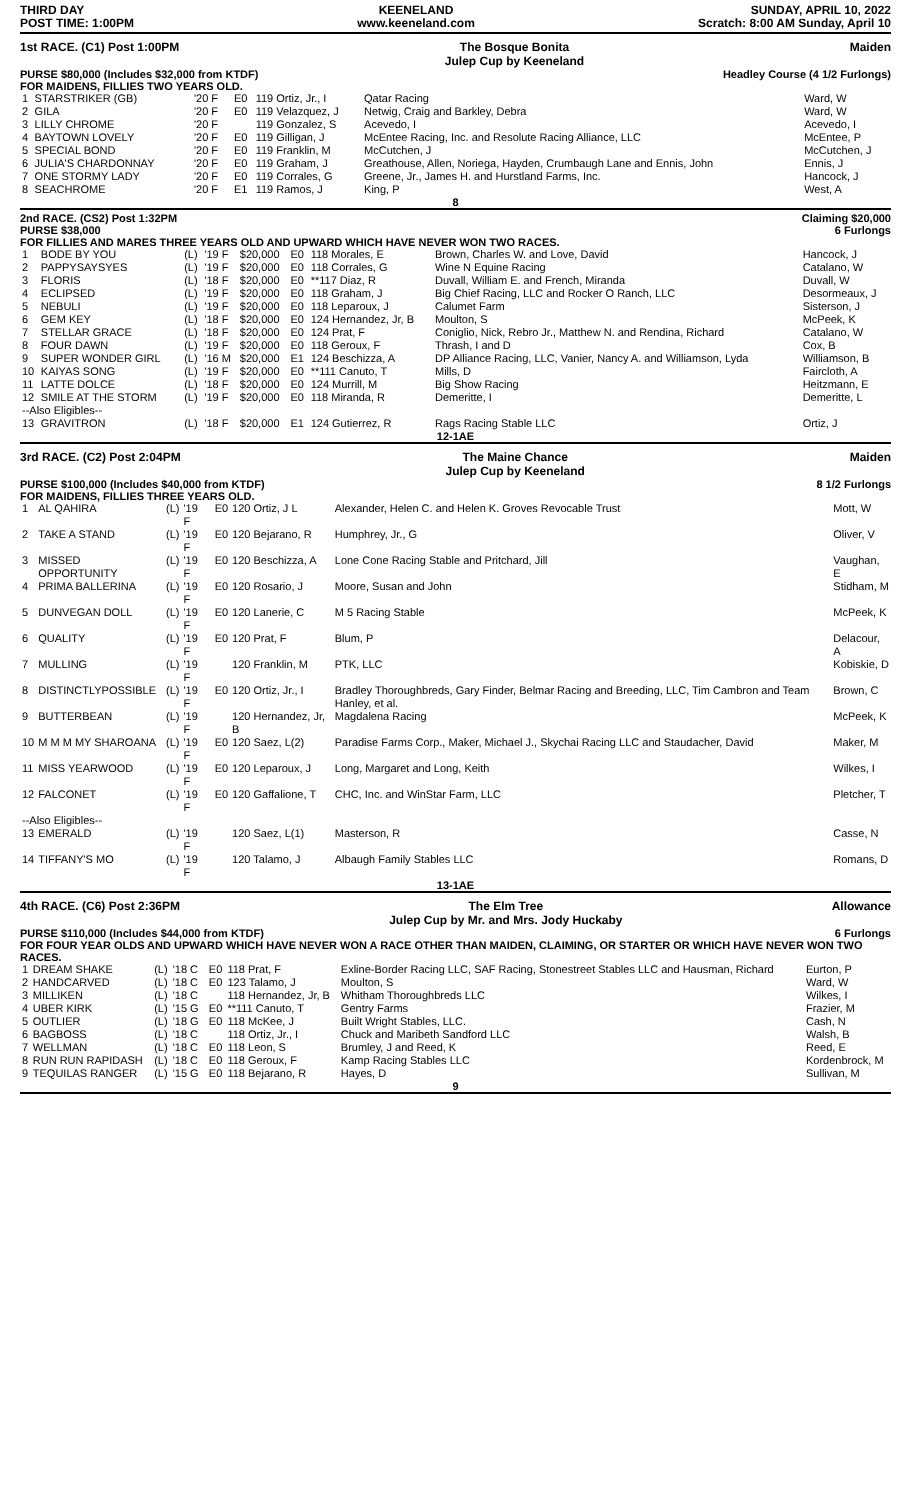THIRD DAY
POST TIME: 1:00PM
KEENELAND
www.keeneland.com
SUNDAY, APRIL 10, 2022
Scratch: 8:00 AM Sunday, April 10
1st RACE. (C1) Post 1:00PM The Bosque Bonita
Julep Cup by Keeneland Maiden
PURSE $80,000 (Includes $32,000 from KTDF) Headley Course (4 1/2 Furlongs)
FOR MAIDENS, FILLIES TWO YEARS OLD.
| 1 | STARSTRIKER (GB) | | '20 F | | E0 | 119 Ortiz, Jr., I | Qatar Racing | Ward, W |
| 2 | GILA | | '20 F | | E0 | 119 Velazquez, J | Netwig, Craig and Barkley, Debra | Ward, W |
| 3 | LILLY CHROME | | '20 F | | | 119 Gonzalez, S | Acevedo, I | Acevedo, I |
| 4 | BAYTOWN LOVELY | | '20 F | | E0 | 119 Gilligan, J | McEntee Racing, Inc. and Resolute Racing Alliance, LLC | McEntee, P |
| 5 | SPECIAL BOND | | '20 F | | E0 | 119 Franklin, M | McCutchen, J | McCutchen, J |
| 6 | JULIA'S CHARDONNAY | | '20 F | | E0 | 119 Graham, J | Greathouse, Allen, Noriega, Hayden, Crumbaugh Lane and Ennis, John | Ennis, J |
| 7 | ONE STORMY LADY | | '20 F | | E0 | 119 Corrales, G | Greene, Jr., James H. and Hurstland Farms, Inc. | Hancock, J |
| 8 | SEACHROME | | '20 F | | E1 | 119 Ramos, J | King, P | West, A |
8
2nd RACE. (CS2) Post 1:32PM
PURSE $38,000 Claiming $20,000
6 Furlongs
FOR FILLIES AND MARES THREE YEARS OLD AND UPWARD WHICH HAVE NEVER WON TWO RACES.
| 1 | BODE BY YOU | (L) | '19 F | $20,000 | E0 | 118 Morales, E | Brown, Charles W. and Love, David | Hancock, J |
| 2 | PAPPYSAYSYES | (L) | '19 F | $20,000 | E0 | 118 Corrales, G | Wine N Equine Racing | Catalano, W |
| 3 | FLORIS | (L) | '18 F | $20,000 | E0 | **117 Diaz, R | Duvall, William E. and French, Miranda | Duvall, W |
| 4 | ECLIPSED | (L) | '19 F | $20,000 | E0 | 118 Graham, J | Big Chief Racing, LLC and Rocker O Ranch, LLC | Desormeaux, J |
| 5 | NEBULI | (L) | '19 F | $20,000 | E0 | 118 Leparoux, J | Calumet Farm | Sisterson, J |
| 6 | GEM KEY | (L) | '18 F | $20,000 | E0 | 124 Hernandez, Jr, B | Moulton, S | McPeek, K |
| 7 | STELLAR GRACE | (L) | '18 F | $20,000 | E0 | 124 Prat, F | Coniglio, Nick, Rebro Jr., Matthew N. and Rendina, Richard | Catalano, W |
| 8 | FOUR DAWN | (L) | '19 F | $20,000 | E0 | 118 Geroux, F | Thrash, I and D | Cox, B |
| 9 | SUPER WONDER GIRL | (L) | '16 M | $20,000 | E1 | 124 Beschizza, A | DP Alliance Racing, LLC, Vanier, Nancy A. and Williamson, Lyda | Williamson, B |
| 10 | KAIYAS SONG | (L) | '19 F | $20,000 | E0 | **111 Canuto, T | Mills, D | Faircloth, A |
| 11 | LATTE DOLCE | (L) | '18 F | $20,000 | E0 | 124 Murrill, M | Big Show Racing | Heitzmann, E |
| 12 | SMILE AT THE STORM | (L) | '19 F | $20,000 | E0 | 118 Miranda, R | Demeritte, I | Demeritte, L |
| --Also Eligibles-- | | | | | | | | |
| 13 | GRAVITRON | (L) | '18 F | $20,000 | E1 | 124 Gutierrez, R | Rags Racing Stable LLC | Ortiz, J |
12-1AE
3rd RACE. (C2) Post 2:04PM The Maine Chance
Julep Cup by Keeneland Maiden
PURSE $100,000 (Includes $40,000 from KTDF) 8 1/2 Furlongs
FOR MAIDENS, FILLIES THREE YEARS OLD.
| 1 | AL QAHIRA | (L) | '19 F | | E0 | 120 Ortiz, J L | Alexander, Helen C. and Helen K. Groves Revocable Trust | Mott, W |
| 2 | TAKE A STAND | (L) | '19 F | | E0 | 120 Bejarano, R | Humphrey, Jr., G | Oliver, V |
| 3 | MISSED OPPORTUNITY | (L) | '19 F | | E0 | 120 Beschizza, A | Lone Cone Racing Stable and Pritchard, Jill | Vaughan, E |
| 4 | PRIMA BALLERINA | (L) | '19 F | | E0 | 120 Rosario, J | Moore, Susan and John | Stidham, M |
| 5 | DUNVEGAN DOLL | (L) | '19 F | | E0 | 120 Lanerie, C | M 5 Racing Stable | McPeek, K |
| 6 | QUALITY | (L) | '19 F | | E0 | 120 Prat, F | Blum, P | Delacour, A |
| 7 | MULLING | (L) | '19 F | | | 120 Franklin, M | PTK, LLC | Kobiskie, D |
| 8 | DISTINCTLYPOSSIBLE | (L) | '19 F | | E0 | 120 Ortiz, Jr., I | Bradley Thoroughbreds, Gary Finder, Belmar Racing and Breeding, LLC, Tim Cambron and Team Hanley, et al. | Brown, C |
| 9 | BUTTERBEAN | (L) | '19 F | | | 120 Hernandez, Jr, B | Magdalena Racing | McPeek, K |
| 10 | M M M MY SHAROANA | (L) | '19 F | | E0 | 120 Saez, L(2) | Paradise Farms Corp., Maker, Michael J., Skychai Racing LLC and Staudacher, David | Maker, M |
| 11 | MISS YEARWOOD | (L) | '19 F | | E0 | 120 Leparoux, J | Long, Margaret and Long, Keith | Wilkes, I |
| 12 | FALCONET | (L) | '19 F | | E0 | 120 Gaffalione, T | CHC, Inc. and WinStar Farm, LLC | Pletcher, T |
| --Also Eligibles-- | | | | | | | | |
| 13 | EMERALD | (L) | '19 F | | | 120 Saez, L(1) | Masterson, R | Casse, N |
| 14 | TIFFANY'S MO | (L) | '19 F | | | 120 Talamo, J | Albaugh Family Stables LLC | Romans, D |
13-1AE
4th RACE. (C6) Post 2:36PM The Elm Tree
Julep Cup by Mr. and Mrs. Jody Huckaby Allowance
PURSE $110,000 (Includes $44,000 from KTDF) 6 Furlongs
FOR FOUR YEAR OLDS AND UPWARD WHICH HAVE NEVER WON A RACE OTHER THAN MAIDEN, CLAIMING, OR STARTER OR WHICH HAVE NEVER WON TWO RACES.
| 1 | DREAM SHAKE | (L) | '18 C | | E0 | 118 Prat, F | Exline-Border Racing LLC, SAF Racing, Stonestreet Stables LLC and Hausman, Richard | Eurton, P |
| 2 | HANDCARVED | (L) | '18 C | | E0 | 123 Talamo, J | Moulton, S | Ward, W |
| 3 | MILLIKEN | (L) | '18 C | | | 118 Hernandez, Jr, B | Whitham Thoroughbreds LLC | Wilkes, I |
| 4 | UBER KIRK | (L) | '15 G | | E0 | **111 Canuto, T | Gentry Farms | Frazier, M |
| 5 | OUTLIER | (L) | '18 G | | E0 | 118 McKee, J | Built Wright Stables, LLC. | Cash, N |
| 6 | BAGBOSS | (L) | '18 C | | | 118 Ortiz, Jr., I | Chuck and Maribeth Sandford LLC | Walsh, B |
| 7 | WELLMAN | (L) | '18 C | | E0 | 118 Leon, S | Brumley, J and Reed, K | Reed, E |
| 8 | RUN RUN RAPIDASH | (L) | '18 C | | E0 | 118 Geroux, F | Kamp Racing Stables LLC | Kordenbrock, M |
| 9 | TEQUILAS RANGER | (L) | '15 G | | E0 | 118 Bejarano, R | Hayes, D | Sullivan, M |
9